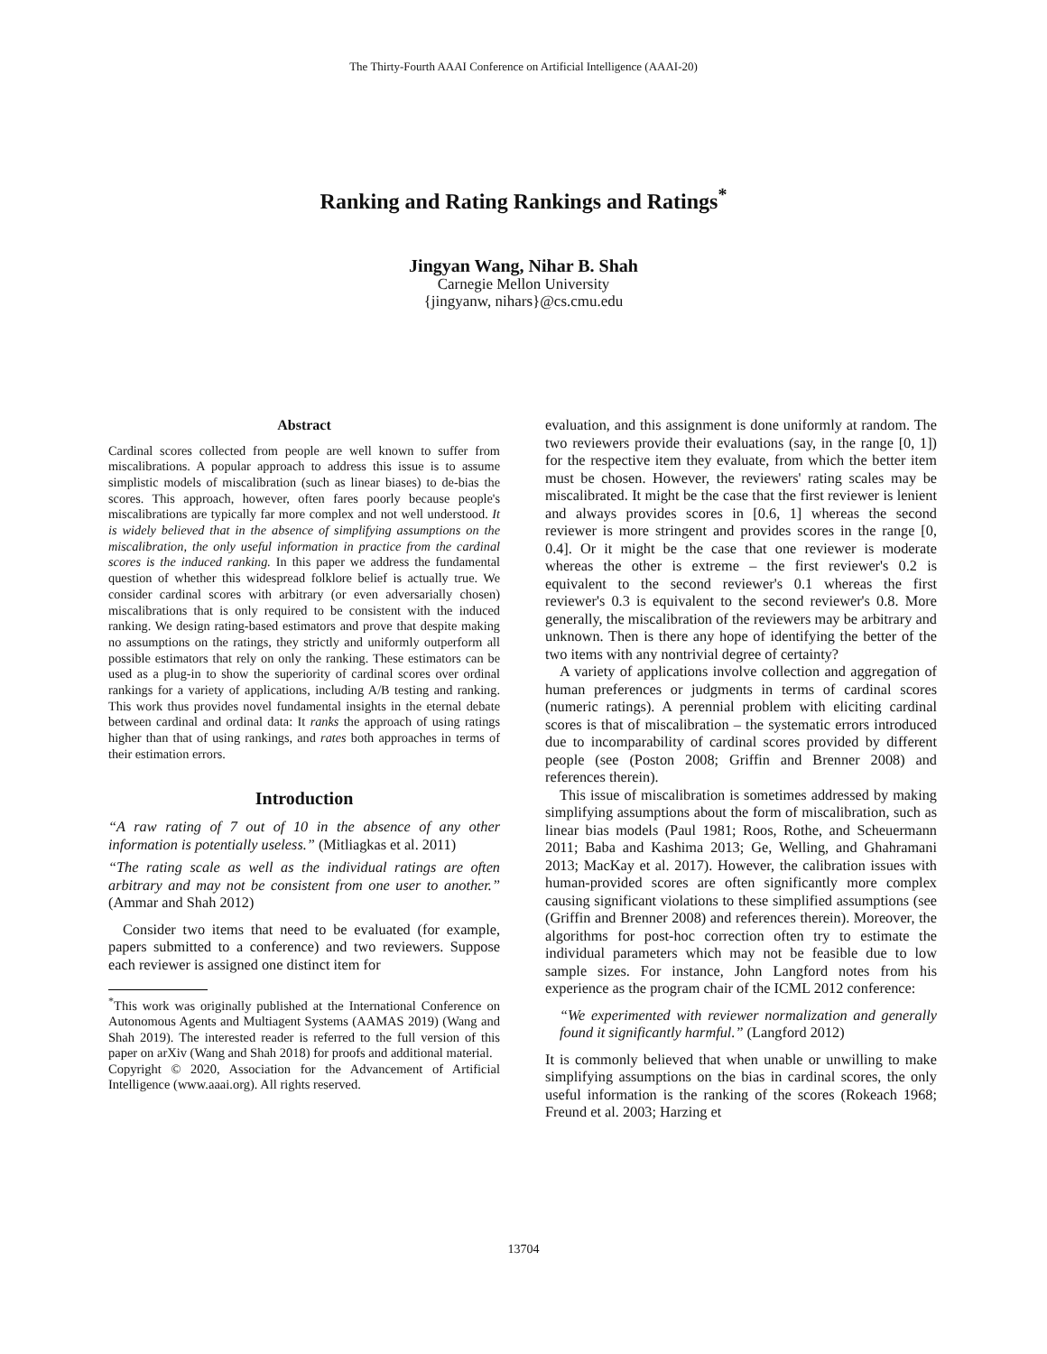The Thirty-Fourth AAAI Conference on Artificial Intelligence (AAAI-20)
Ranking and Rating Rankings and Ratings<sup>*</sup>
Jingyan Wang, Nihar B. Shah
Carnegie Mellon University
{jingyanw, nihars}@cs.cmu.edu
Abstract
Cardinal scores collected from people are well known to suffer from miscalibrations. A popular approach to address this issue is to assume simplistic models of miscalibration (such as linear biases) to de-bias the scores. This approach, however, often fares poorly because people's miscalibrations are typically far more complex and not well understood. It is widely believed that in the absence of simplifying assumptions on the miscalibration, the only useful information in practice from the cardinal scores is the induced ranking. In this paper we address the fundamental question of whether this widespread folklore belief is actually true. We consider cardinal scores with arbitrary (or even adversarially chosen) miscalibrations that is only required to be consistent with the induced ranking. We design rating-based estimators and prove that despite making no assumptions on the ratings, they strictly and uniformly outperform all possible estimators that rely on only the ranking. These estimators can be used as a plug-in to show the superiority of cardinal scores over ordinal rankings for a variety of applications, including A/B testing and ranking. This work thus provides novel fundamental insights in the eternal debate between cardinal and ordinal data: It ranks the approach of using ratings higher than that of using rankings, and rates both approaches in terms of their estimation errors.
Introduction
“A raw rating of 7 out of 10 in the absence of any other information is potentially useless.” (Mitliagkas et al. 2011)
“The rating scale as well as the individual ratings are often arbitrary and may not be consistent from one user to another.” (Ammar and Shah 2012)
Consider two items that need to be evaluated (for example, papers submitted to a conference) and two reviewers. Suppose each reviewer is assigned one distinct item for
<sup>*</sup> This work was originally published at the International Conference on Autonomous Agents and Multiagent Systems (AAMAS 2019) (Wang and Shah 2019). The interested reader is referred to the full version of this paper on arXiv (Wang and Shah 2018) for proofs and additional material.
Copyright © 2020, Association for the Advancement of Artificial Intelligence (www.aaai.org). All rights reserved.
evaluation, and this assignment is done uniformly at random. The two reviewers provide their evaluations (say, in the range [0, 1]) for the respective item they evaluate, from which the better item must be chosen. However, the reviewers' rating scales may be miscalibrated. It might be the case that the first reviewer is lenient and always provides scores in [0.6, 1] whereas the second reviewer is more stringent and provides scores in the range [0, 0.4]. Or it might be the case that one reviewer is moderate whereas the other is extreme – the first reviewer's 0.2 is equivalent to the second reviewer's 0.1 whereas the first reviewer's 0.3 is equivalent to the second reviewer's 0.8. More generally, the miscalibration of the reviewers may be arbitrary and unknown. Then is there any hope of identifying the better of the two items with any nontrivial degree of certainty?
A variety of applications involve collection and aggregation of human preferences or judgments in terms of cardinal scores (numeric ratings). A perennial problem with eliciting cardinal scores is that of miscalibration – the systematic errors introduced due to incomparability of cardinal scores provided by different people (see (Poston 2008; Griffin and Brenner 2008) and references therein).
This issue of miscalibration is sometimes addressed by making simplifying assumptions about the form of miscalibration, such as linear bias models (Paul 1981; Roos, Rothe, and Scheuermann 2011; Baba and Kashima 2013; Ge, Welling, and Ghahramani 2013; MacKay et al. 2017). However, the calibration issues with human-provided scores are often significantly more complex causing significant violations to these simplified assumptions (see (Griffin and Brenner 2008) and references therein). Moreover, the algorithms for post-hoc correction often try to estimate the individual parameters which may not be feasible due to low sample sizes. For instance, John Langford notes from his experience as the program chair of the ICML 2012 conference:
“We experimented with reviewer normalization and generally found it significantly harmful.” (Langford 2012)
It is commonly believed that when unable or unwilling to make simplifying assumptions on the bias in cardinal scores, the only useful information is the ranking of the scores (Rokeach 1968; Freund et al. 2003; Harzing et
13704